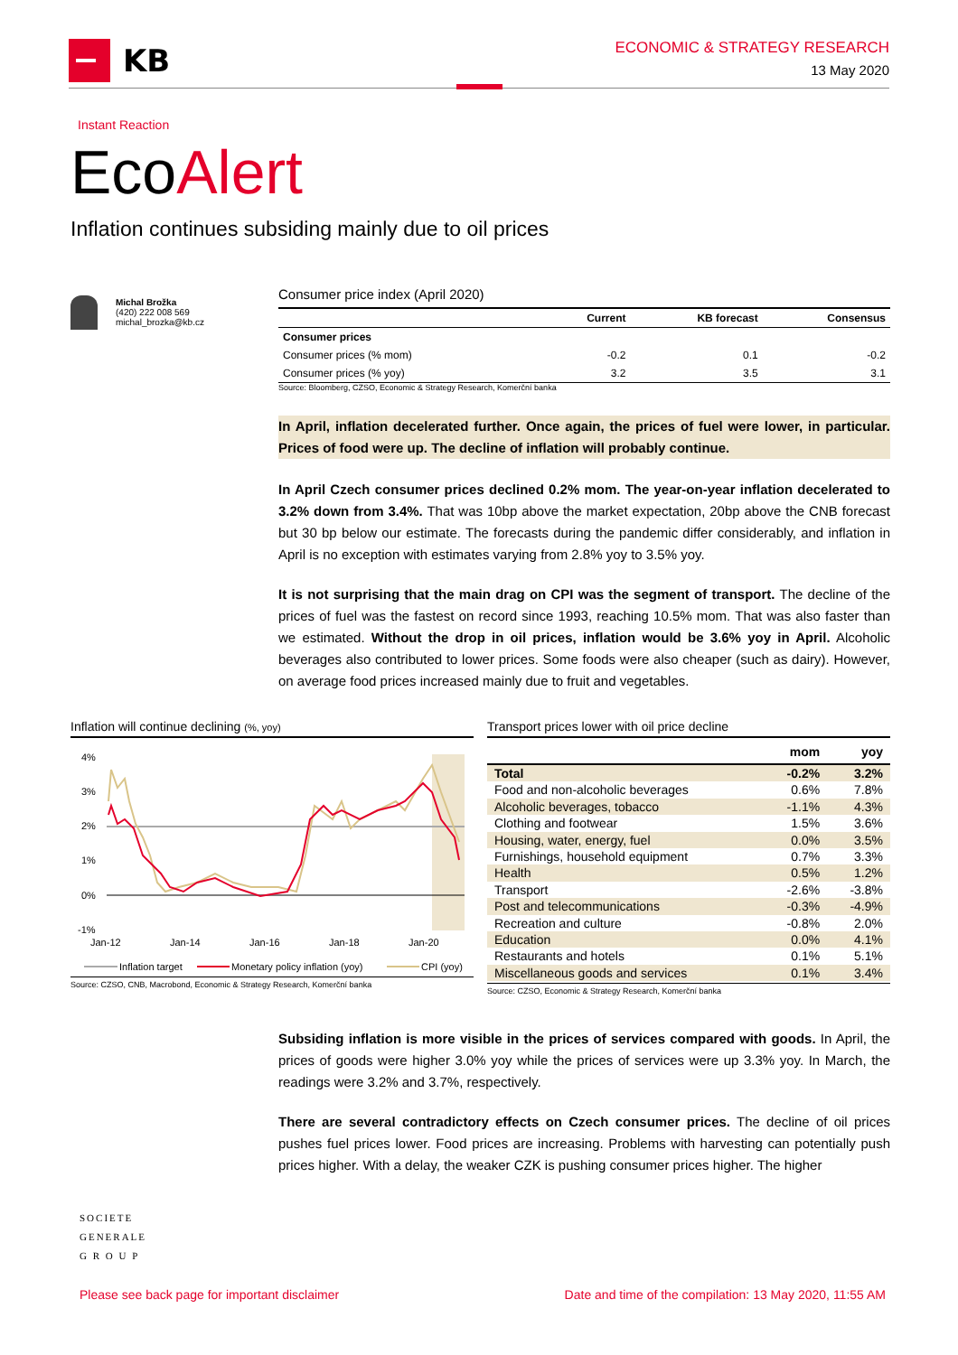KB
ECONOMIC & STRATEGY RESEARCH
13 May 2020
Instant Reaction
EcoAlert
Inflation continues subsiding mainly due to oil prices
Michal Brožka
(420) 222 008 569
michal_brozka@kb.cz
Consumer price index (April 2020)
| | Current | KB forecast | Consensus |
| --- | --- | --- | --- |
| Consumer prices | | | |
| Consumer prices (% mom) | -0.2 | 0.1 | -0.2 |
| Consumer prices (% yoy) | 3.2 | 3.5 | 3.1 |
Source: Bloomberg, CZSO, Economic & Strategy Research, Komerční banka
In April, inflation decelerated further. Once again, the prices of fuel were lower, in particular. Prices of food were up. The decline of inflation will probably continue.
In April Czech consumer prices declined 0.2% mom. The year-on-year inflation decelerated to 3.2% down from 3.4%. That was 10bp above the market expectation, 20bp above the CNB forecast but 30 bp below our estimate. The forecasts during the pandemic differ considerably, and inflation in April is no exception with estimates varying from 2.8% yoy to 3.5% yoy.
It is not surprising that the main drag on CPI was the segment of transport. The decline of the prices of fuel was the fastest on record since 1993, reaching 10.5% mom. That was also faster than we estimated. Without the drop in oil prices, inflation would be 3.6% yoy in April. Alcoholic beverages also contributed to lower prices. Some foods were also cheaper (such as dairy). However, on average food prices increased mainly due to fruit and vegetables.
Inflation will continue declining (%, yoy)
4%
3%
2%
1%
0%
-1%
Jan-12
Jan-14
Jan-16
Jan-18
Jan-20
Inflation target
Monetary policy inflation (yoy)
CPI (yoy)
Source: CZSO, CNB, Macrobond, Economic & Strategy Research, Komerční banka
Transport prices lower with oil price decline
| | mom | yoy |
| --- | --- | --- |
| Total | -0.2% | 3.2% |
| Food and non-alcoholic beverages | 0.6% | 7.8% |
| Alcoholic beverages, tobacco | -1.1% | 4.3% |
| Clothing and footwear | 1.5% | 3.6% |
| Housing, water, energy, fuel | 0.0% | 3.5% |
| Furnishings, household equipment | 0.7% | 3.3% |
| Health | 0.5% | 1.2% |
| Transport | -2.6% | -3.8% |
| Post and telecommunications | -0.3% | -4.9% |
| Recreation and culture | -0.8% | 2.0% |
| Education | 0.0% | 4.1% |
| Restaurants and hotels | 0.1% | 5.1% |
| Miscellaneous goods and services | 0.1% | 3.4% |
Source: CZSO, Economic & Strategy Research, Komerční banka
Subsiding inflation is more visible in the prices of services compared with goods. In April, the prices of goods were higher 3.0% yoy while the prices of services were up 3.3% yoy. In March, the readings were 3.2% and 3.7%, respectively.
There are several contradictory effects on Czech consumer prices. The decline of oil prices pushes fuel prices lower. Food prices are increasing. Problems with harvesting can potentially push prices higher. With a delay, the weaker CZK is pushing consumer prices higher. The higher
SOCIETE
GENERALE
G R O U P
Please see back page for important disclaimer Date and time of the compilation: 13 May 2020, 11:55 AM